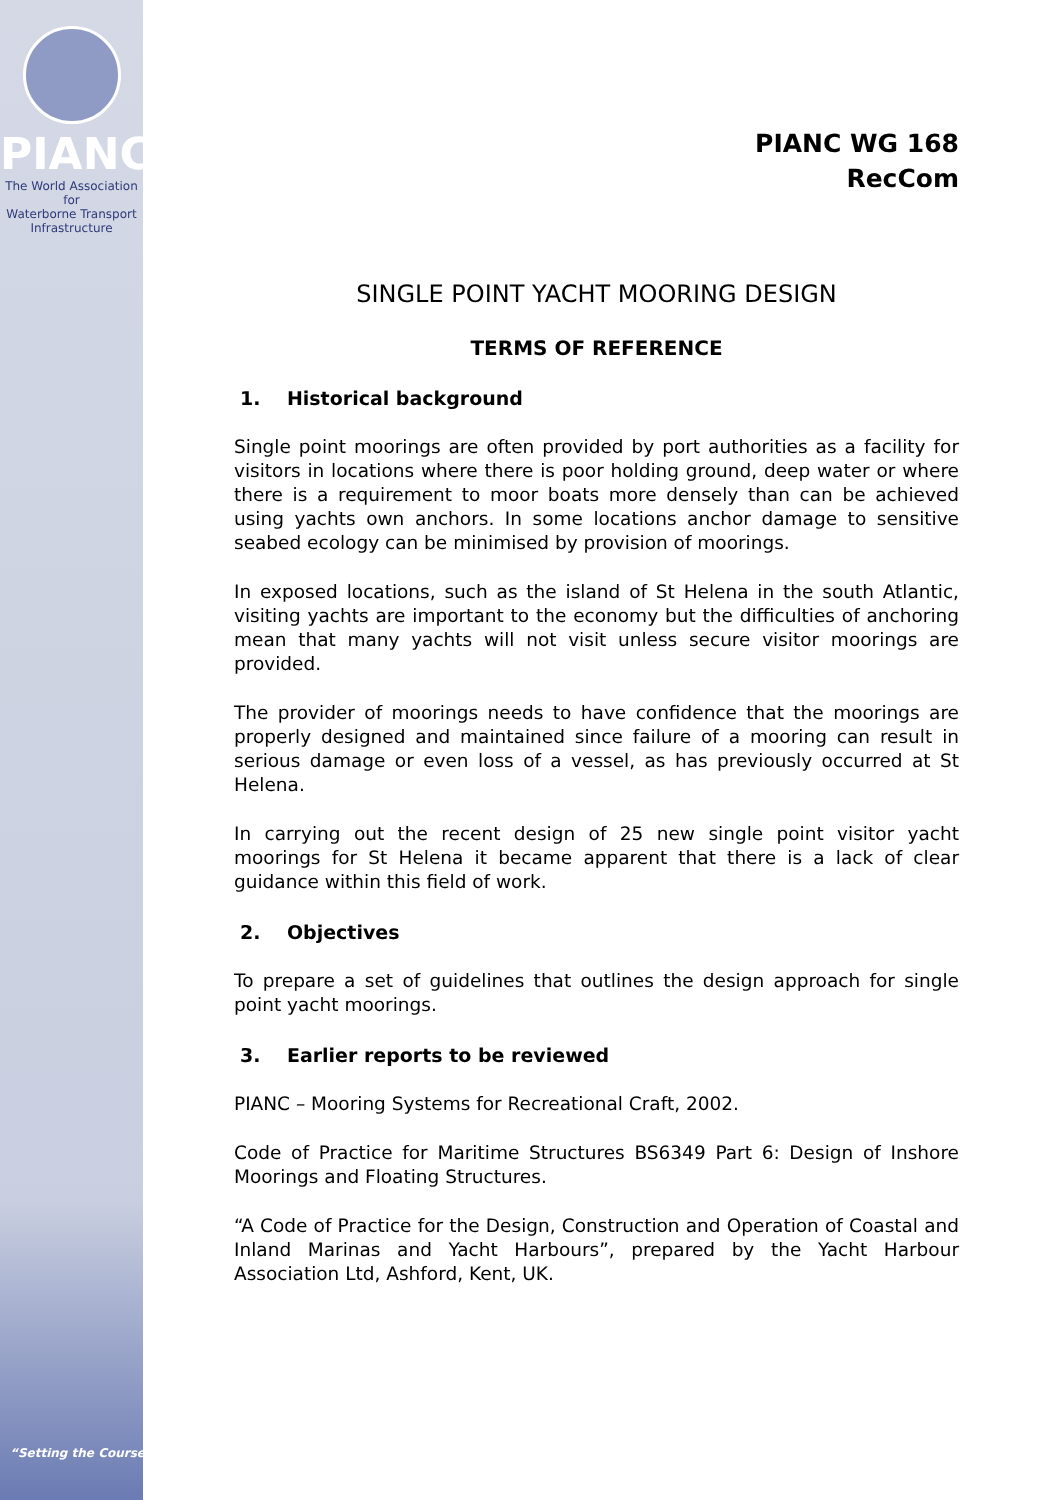PIANC
The World Association for
Waterborne Transport Infrastructure
“Setting the Course”
PIANC WG 168
RecCom
SINGLE POINT YACHT MOORING DESIGN
TERMS OF REFERENCE
1. Historical background
Single point moorings are often provided by port authorities as a facility for visitors in locations where there is poor holding ground, deep water or where there is a requirement to moor boats more densely than can be achieved using yachts own anchors. In some locations anchor damage to sensitive seabed ecology can be minimised by provision of moorings.
In exposed locations, such as the island of St Helena in the south Atlantic, visiting yachts are important to the economy but the difficulties of anchoring mean that many yachts will not visit unless secure visitor moorings are provided.
The provider of moorings needs to have confidence that the moorings are properly designed and maintained since failure of a mooring can result in serious damage or even loss of a vessel, as has previously occurred at St Helena.
In carrying out the recent design of 25 new single point visitor yacht moorings for St Helena it became apparent that there is a lack of clear guidance within this field of work.
2. Objectives
To prepare a set of guidelines that outlines the design approach for single point yacht moorings.
3. Earlier reports to be reviewed
PIANC – Mooring Systems for Recreational Craft, 2002.
Code of Practice for Maritime Structures BS6349 Part 6: Design of Inshore Moorings and Floating Structures.
“A Code of Practice for the Design, Construction and Operation of Coastal and Inland Marinas and Yacht Harbours”, prepared by the Yacht Harbour Association Ltd, Ashford, Kent, UK.